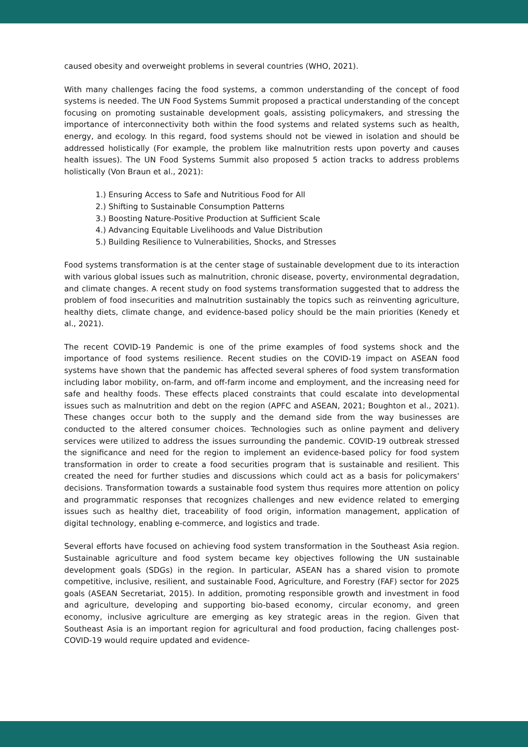caused obesity and overweight problems in several countries (WHO, 2021).
With many challenges facing the food systems, a common understanding of the concept of food systems is needed. The UN Food Systems Summit proposed a practical understanding of the concept focusing on promoting sustainable development goals, assisting policymakers, and stressing the importance of interconnectivity both within the food systems and related systems such as health, energy, and ecology. In this regard, food systems should not be viewed in isolation and should be addressed holistically (For example, the problem like malnutrition rests upon poverty and causes health issues). The UN Food Systems Summit also proposed 5 action tracks to address problems holistically (Von Braun et al., 2021):
1.) Ensuring Access to Safe and Nutritious Food for All
2.) Shifting to Sustainable Consumption Patterns
3.) Boosting Nature-Positive Production at Sufficient Scale
4.) Advancing Equitable Livelihoods and Value Distribution
5.) Building Resilience to Vulnerabilities, Shocks, and Stresses
Food systems transformation is at the center stage of sustainable development due to its interaction with various global issues such as malnutrition, chronic disease, poverty, environmental degradation, and climate changes. A recent study on food systems transformation suggested that to address the problem of food insecurities and malnutrition sustainably the topics such as reinventing agriculture, healthy diets, climate change, and evidence-based policy should be the main priorities (Kenedy et al., 2021).
The recent COVID-19 Pandemic is one of the prime examples of food systems shock and the importance of food systems resilience. Recent studies on the COVID-19 impact on ASEAN food systems have shown that the pandemic has affected several spheres of food system transformation including labor mobility, on-farm, and off-farm income and employment, and the increasing need for safe and healthy foods. These effects placed constraints that could escalate into developmental issues such as malnutrition and debt on the region (APFC and ASEAN, 2021; Boughton et al., 2021). These changes occur both to the supply and the demand side from the way businesses are conducted to the altered consumer choices. Technologies such as online payment and delivery services were utilized to address the issues surrounding the pandemic. COVID-19 outbreak stressed the significance and need for the region to implement an evidence-based policy for food system transformation in order to create a food securities program that is sustainable and resilient. This created the need for further studies and discussions which could act as a basis for policymakers' decisions. Transformation towards a sustainable food system thus requires more attention on policy and programmatic responses that recognizes challenges and new evidence related to emerging issues such as healthy diet, traceability of food origin, information management, application of digital technology, enabling e-commerce, and logistics and trade.
Several efforts have focused on achieving food system transformation in the Southeast Asia region. Sustainable agriculture and food system became key objectives following the UN sustainable development goals (SDGs) in the region. In particular, ASEAN has a shared vision to promote competitive, inclusive, resilient, and sustainable Food, Agriculture, and Forestry (FAF) sector for 2025 goals (ASEAN Secretariat, 2015). In addition, promoting responsible growth and investment in food and agriculture, developing and supporting bio-based economy, circular economy, and green economy, inclusive agriculture are emerging as key strategic areas in the region. Given that Southeast Asia is an important region for agricultural and food production, facing challenges post-COVID-19 would require updated and evidence-